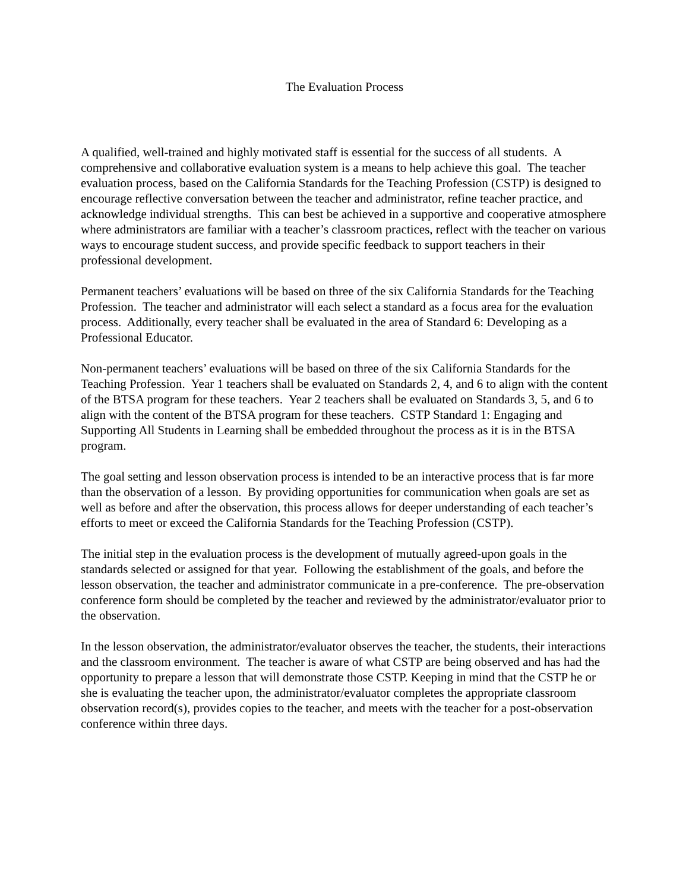The Evaluation Process
A qualified, well-trained and highly motivated staff is essential for the success of all students. A comprehensive and collaborative evaluation system is a means to help achieve this goal. The teacher evaluation process, based on the California Standards for the Teaching Profession (CSTP) is designed to encourage reflective conversation between the teacher and administrator, refine teacher practice, and acknowledge individual strengths. This can best be achieved in a supportive and cooperative atmosphere where administrators are familiar with a teacher’s classroom practices, reflect with the teacher on various ways to encourage student success, and provide specific feedback to support teachers in their professional development.
Permanent teachers’ evaluations will be based on three of the six California Standards for the Teaching Profession. The teacher and administrator will each select a standard as a focus area for the evaluation process. Additionally, every teacher shall be evaluated in the area of Standard 6: Developing as a Professional Educator.
Non-permanent teachers’ evaluations will be based on three of the six California Standards for the Teaching Profession. Year 1 teachers shall be evaluated on Standards 2, 4, and 6 to align with the content of the BTSA program for these teachers. Year 2 teachers shall be evaluated on Standards 3, 5, and 6 to align with the content of the BTSA program for these teachers. CSTP Standard 1: Engaging and Supporting All Students in Learning shall be embedded throughout the process as it is in the BTSA program.
The goal setting and lesson observation process is intended to be an interactive process that is far more than the observation of a lesson. By providing opportunities for communication when goals are set as well as before and after the observation, this process allows for deeper understanding of each teacher’s efforts to meet or exceed the California Standards for the Teaching Profession (CSTP).
The initial step in the evaluation process is the development of mutually agreed-upon goals in the standards selected or assigned for that year. Following the establishment of the goals, and before the lesson observation, the teacher and administrator communicate in a pre-conference. The pre-observation conference form should be completed by the teacher and reviewed by the administrator/evaluator prior to the observation.
In the lesson observation, the administrator/evaluator observes the teacher, the students, their interactions and the classroom environment. The teacher is aware of what CSTP are being observed and has had the opportunity to prepare a lesson that will demonstrate those CSTP. Keeping in mind that the CSTP he or she is evaluating the teacher upon, the administrator/evaluator completes the appropriate classroom observation record(s), provides copies to the teacher, and meets with the teacher for a post-observation conference within three days.